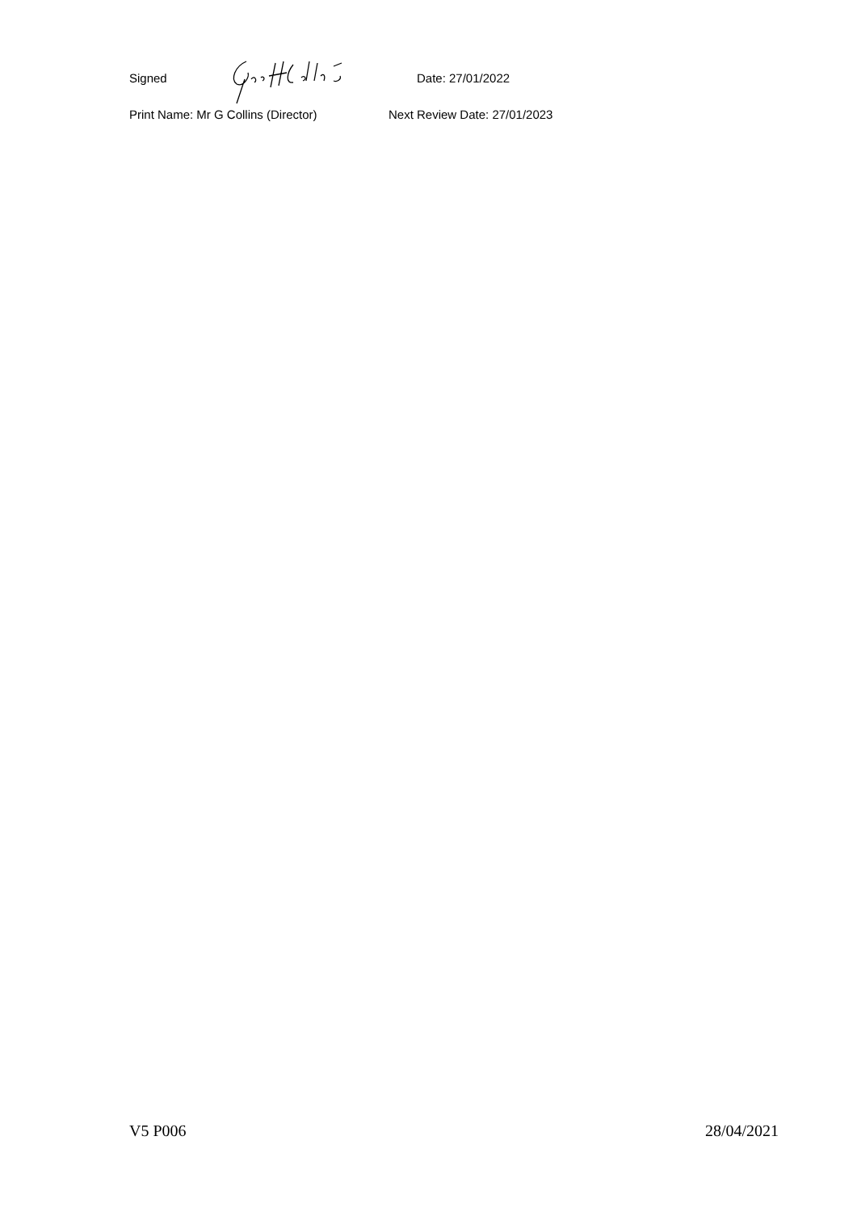Signed Date: 27/01/2022
Print Name: Mr G Collins (Director) Next Review Date: 27/01/2023
V5 P006 28/04/2021